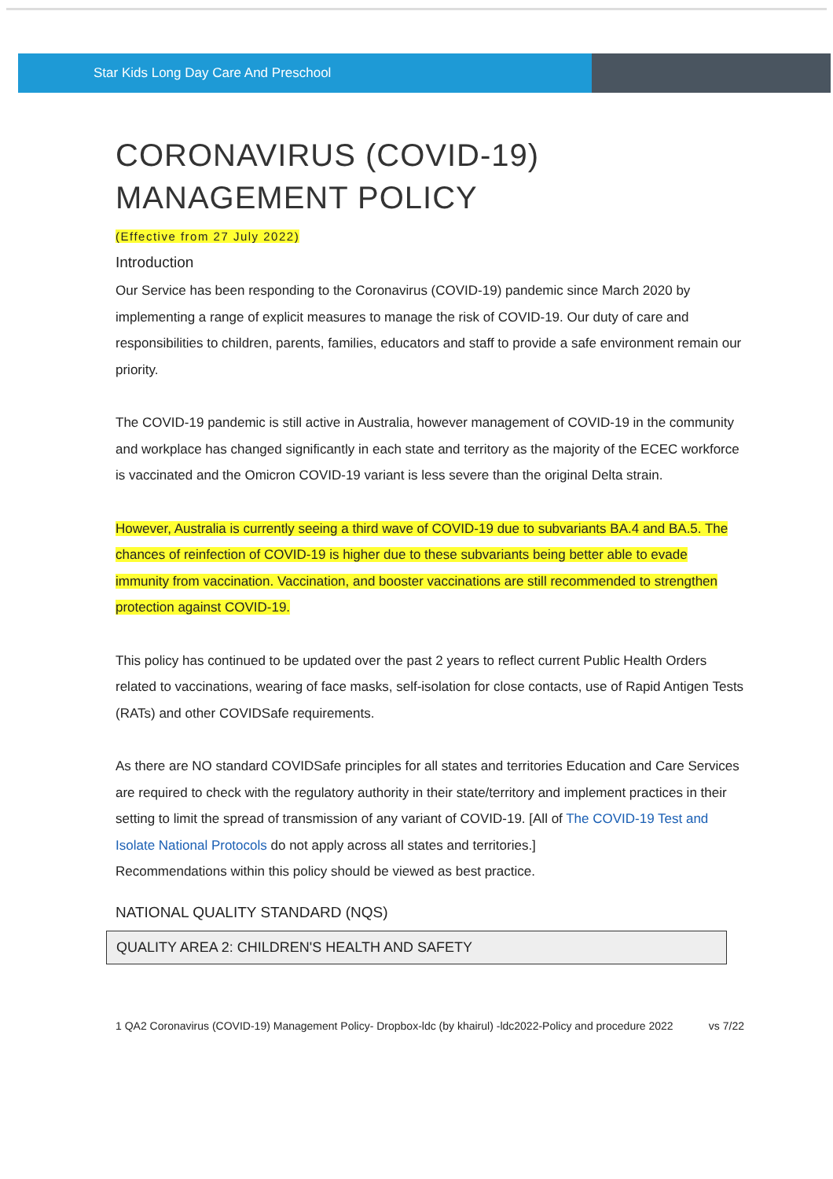Star Kids Long Day Care And Preschool
CORONAVIRUS (COVID-19)
MANAGEMENT POLICY
(Effective from 27 July 2022)
Introduction
Our Service has been responding to the Coronavirus (COVID-19) pandemic since March 2020 by implementing a range of explicit measures to manage the risk of COVID-19. Our duty of care and responsibilities to children, parents, families, educators and staff to provide a safe environment remain our priority.
The COVID-19 pandemic is still active in Australia, however management of COVID-19 in the community and workplace has changed significantly in each state and territory as the majority of the ECEC workforce is vaccinated and the Omicron COVID-19 variant is less severe than the original Delta strain.
However, Australia is currently seeing a third wave of COVID-19 due to subvariants BA.4 and BA.5. The chances of reinfection of COVID-19 is higher due to these subvariants being better able to evade immunity from vaccination. Vaccination, and booster vaccinations are still recommended to strengthen protection against COVID-19.
This policy has continued to be updated over the past 2 years to reflect current Public Health Orders related to vaccinations, wearing of face masks, self-isolation for close contacts, use of Rapid Antigen Tests (RATs) and other COVIDSafe requirements.
As there are NO standard COVIDSafe principles for all states and territories Education and Care Services are required to check with the regulatory authority in their state/territory and implement practices in their setting to limit the spread of transmission of any variant of COVID-19. [All of The COVID-19 Test and Isolate National Protocols do not apply across all states and territories.]
Recommendations within this policy should be viewed as best practice.
NATIONAL QUALITY STANDARD (NQS)
QUALITY AREA 2: CHILDREN'S HEALTH AND SAFETY
1 QA2 Coronavirus (COVID-19) Management Policy- Dropbox-ldc (by khairul) -ldc2022-Policy and procedure 2022 vs 7/22